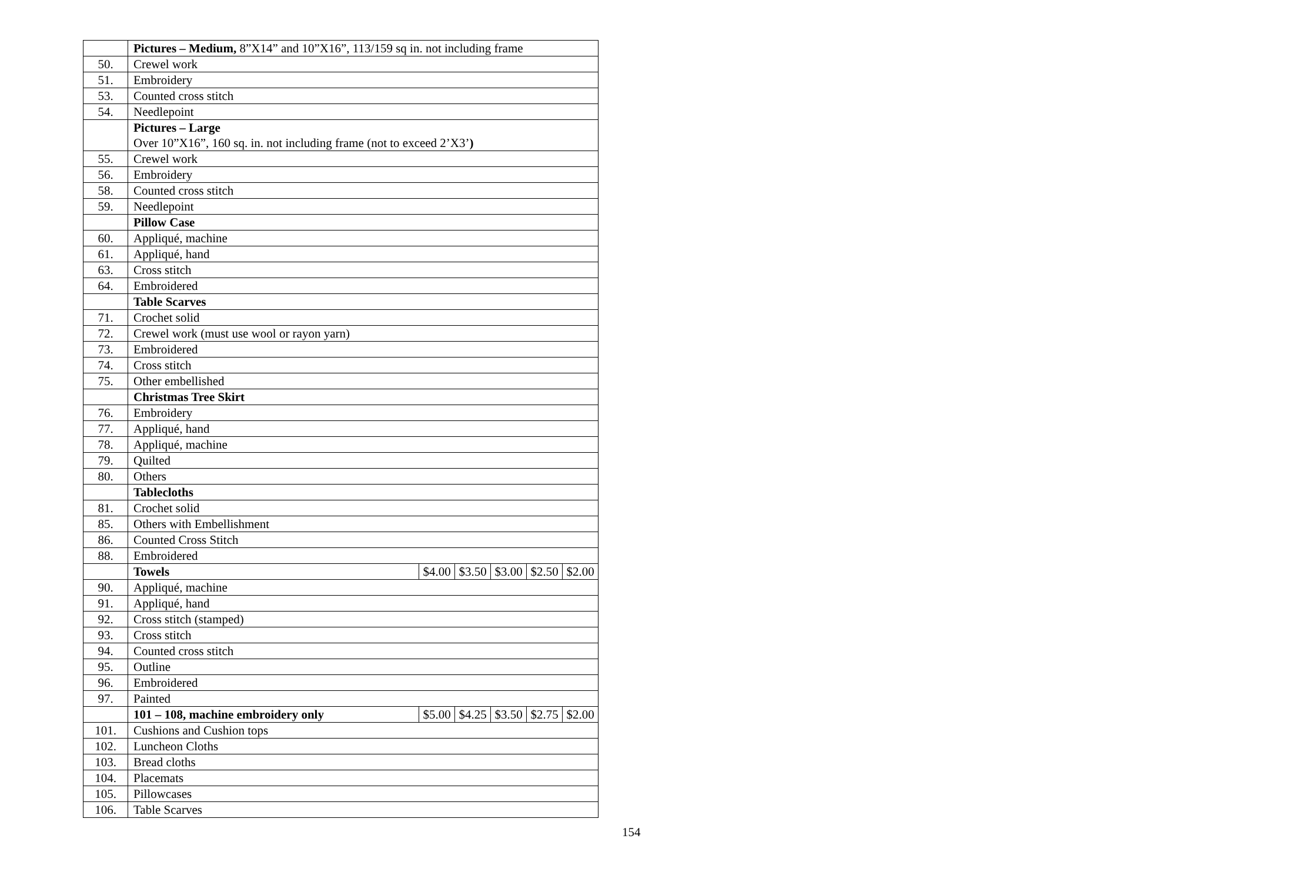| | Pictures – Medium, 8”X14” and 10”X16”, 113/159 sq in. not including frame | | | | | |
| 50. | Crewel work | | | | | |
| 51. | Embroidery | | | | | |
| 53. | Counted cross stitch | | | | | |
| 54. | Needlepoint | | | | | |
| | Pictures – Large Over 10”X16”, 160 sq. in. not including frame (not to exceed 2’X3’ ) | | | | | |
| 55. | Crewel work | | | | | |
| 56. | Embroidery | | | | | |
| 58. | Counted cross stitch | | | | | |
| 59. | Needlepoint | | | | | |
| | Pillow Case | | | | | |
| 60. | Appliqué, machine | | | | | |
| 61. | Appliqué, hand | | | | | |
| 63. | Cross stitch | | | | | |
| 64. | Embroidered | | | | | |
| | Table Scarves | | | | | |
| 71. | Crochet solid | | | | | |
| 72. | Crewel work (must use wool or rayon yarn) | | | | | |
| 73. | Embroidered | | | | | |
| 74. | Cross stitch | | | | | |
| 75. | Other embellished | | | | | |
| | Christmas Tree Skirt | | | | | |
| 76. | Embroidery | | | | | |
| 77. | Appliqué, hand | | | | | |
| 78. | Appliqué, machine | | | | | |
| 79. | Quilted | | | | | |
| 80. | Others | | | | | |
| | Tablecloths | | | | | |
| 81. | Crochet solid | | | | | |
| 85. | Others with Embellishment | | | | | |
| 86. | Counted Cross Stitch | | | | | |
| 88. | Embroidered | | | | | |
| | Towels | $4.00 | $3.50 | $3.00 | $2.50 | $2.00 |
| 90. | Appliqué, machine | | | | | |
| 91. | Appliqué, hand | | | | | |
| 92. | Cross stitch (stamped) | | | | | |
| 93. | Cross stitch | | | | | |
| 94. | Counted cross stitch | | | | | |
| 95. | Outline | | | | | |
| 96. | Embroidered | | | | | |
| 97. | Painted | | | | | |
| | 101 – 108, machine embroidery only | $5.00 | $4.25 | $3.50 | $2.75 | $2.00 |
| 101. | Cushions and Cushion tops | | | | | |
| 102. | Luncheon Cloths | | | | | |
| 103. | Bread cloths | | | | | |
| 104. | Placemats | | | | | |
| 105. | Pillowcases | | | | | |
| 106. | Table Scarves | | | | | |
154